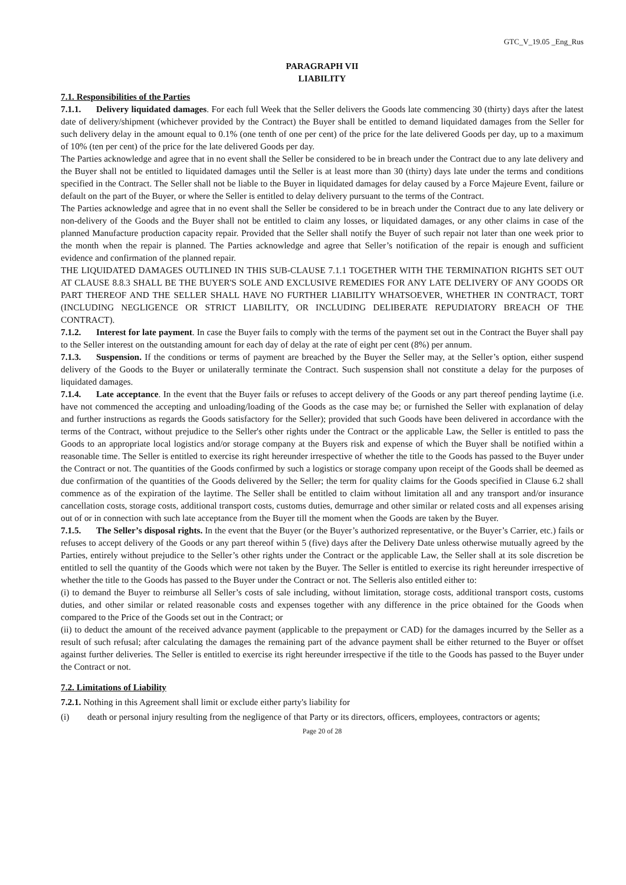GTC_V_19.05 _Eng_Rus
PARAGRAPH VII
LIABILITY
7.1. Responsibilities of the Parties
7.1.1. Delivery liquidated damages. For each full Week that the Seller delivers the Goods late commencing 30 (thirty) days after the latest date of delivery/shipment (whichever provided by the Contract) the Buyer shall be entitled to demand liquidated damages from the Seller for such delivery delay in the amount equal to 0.1% (one tenth of one per cent) of the price for the late delivered Goods per day, up to a maximum of 10% (ten per cent) of the price for the late delivered Goods per day.
The Parties acknowledge and agree that in no event shall the Seller be considered to be in breach under the Contract due to any late delivery and the Buyer shall not be entitled to liquidated damages until the Seller is at least more than 30 (thirty) days late under the terms and conditions specified in the Contract. The Seller shall not be liable to the Buyer in liquidated damages for delay caused by a Force Majeure Event, failure or default on the part of the Buyer, or where the Seller is entitled to delay delivery pursuant to the terms of the Contract.
The Parties acknowledge and agree that in no event shall the Seller be considered to be in breach under the Contract due to any late delivery or non-delivery of the Goods and the Buyer shall not be entitled to claim any losses, or liquidated damages, or any other claims in case of the planned Manufacture production capacity repair. Provided that the Seller shall notify the Buyer of such repair not later than one week prior to the month when the repair is planned. The Parties acknowledge and agree that Seller’s notification of the repair is enough and sufficient evidence and confirmation of the planned repair.
THE LIQUIDATED DAMAGES OUTLINED IN THIS SUB-CLAUSE 7.1.1 TOGETHER WITH THE TERMINATION RIGHTS SET OUT AT CLAUSE 8.8.3 SHALL BE THE BUYER'S SOLE AND EXCLUSIVE REMEDIES FOR ANY LATE DELIVERY OF ANY GOODS OR PART THEREOF AND THE SELLER SHALL HAVE NO FURTHER LIABILITY WHATSOEVER, WHETHER IN CONTRACT, TORT (INCLUDING NEGLIGENCE OR STRICT LIABILITY, OR INCLUDING DELIBERATE REPUDIATORY BREACH OF THE CONTRACT).
7.1.2. Interest for late payment. In case the Buyer fails to comply with the terms of the payment set out in the Contract the Buyer shall pay to the Seller interest on the outstanding amount for each day of delay at the rate of eight per cent (8%) per annum.
7.1.3. Suspension. If the conditions or terms of payment are breached by the Buyer the Seller may, at the Seller’s option, either suspend delivery of the Goods to the Buyer or unilaterally terminate the Contract. Such suspension shall not constitute a delay for the purposes of liquidated damages.
7.1.4. Late acceptance. In the event that the Buyer fails or refuses to accept delivery of the Goods or any part thereof pending laytime (i.e. have not commenced the accepting and unloading/loading of the Goods as the case may be; or furnished the Seller with explanation of delay and further instructions as regards the Goods satisfactory for the Seller); provided that such Goods have been delivered in accordance with the terms of the Contract, without prejudice to the Seller's other rights under the Contract or the applicable Law, the Seller is entitled to pass the Goods to an appropriate local logistics and/or storage company at the Buyers risk and expense of which the Buyer shall be notified within a reasonable time. The Seller is entitled to exercise its right hereunder irrespective of whether the title to the Goods has passed to the Buyer under the Contract or not. The quantities of the Goods confirmed by such a logistics or storage company upon receipt of the Goods shall be deemed as due confirmation of the quantities of the Goods delivered by the Seller; the term for quality claims for the Goods specified in Clause 6.2 shall commence as of the expiration of the laytime. The Seller shall be entitled to claim without limitation all and any transport and/or insurance cancellation costs, storage costs, additional transport costs, customs duties, demurrage and other similar or related costs and all expenses arising out of or in connection with such late acceptance from the Buyer till the moment when the Goods are taken by the Buyer.
7.1.5. The Seller’s disposal rights. In the event that the Buyer (or the Buyer’s authorized representative, or the Buyer’s Carrier, etc.) fails or refuses to accept delivery of the Goods or any part thereof within 5 (five) days after the Delivery Date unless otherwise mutually agreed by the Parties, entirely without prejudice to the Seller’s other rights under the Contract or the applicable Law, the Seller shall at its sole discretion be entitled to sell the quantity of the Goods which were not taken by the Buyer. The Seller is entitled to exercise its right hereunder irrespective of whether the title to the Goods has passed to the Buyer under the Contract or not. The Selleris also entitled either to:
(i) to demand the Buyer to reimburse all Seller’s costs of sale including, without limitation, storage costs, additional transport costs, customs duties, and other similar or related reasonable costs and expenses together with any difference in the price obtained for the Goods when compared to the Price of the Goods set out in the Contract; or
(ii) to deduct the amount of the received advance payment (applicable to the prepayment or CAD) for the damages incurred by the Seller as a result of such refusal; after calculating the damages the remaining part of the advance payment shall be either returned to the Buyer or offset against further deliveries. The Seller is entitled to exercise its right hereunder irrespective if the title to the Goods has passed to the Buyer under the Contract or not.
7.2. Limitations of Liability
7.2.1. Nothing in this Agreement shall limit or exclude either party's liability for
(i) death or personal injury resulting from the negligence of that Party or its directors, officers, employees, contractors or agents;
Page 20 of 28